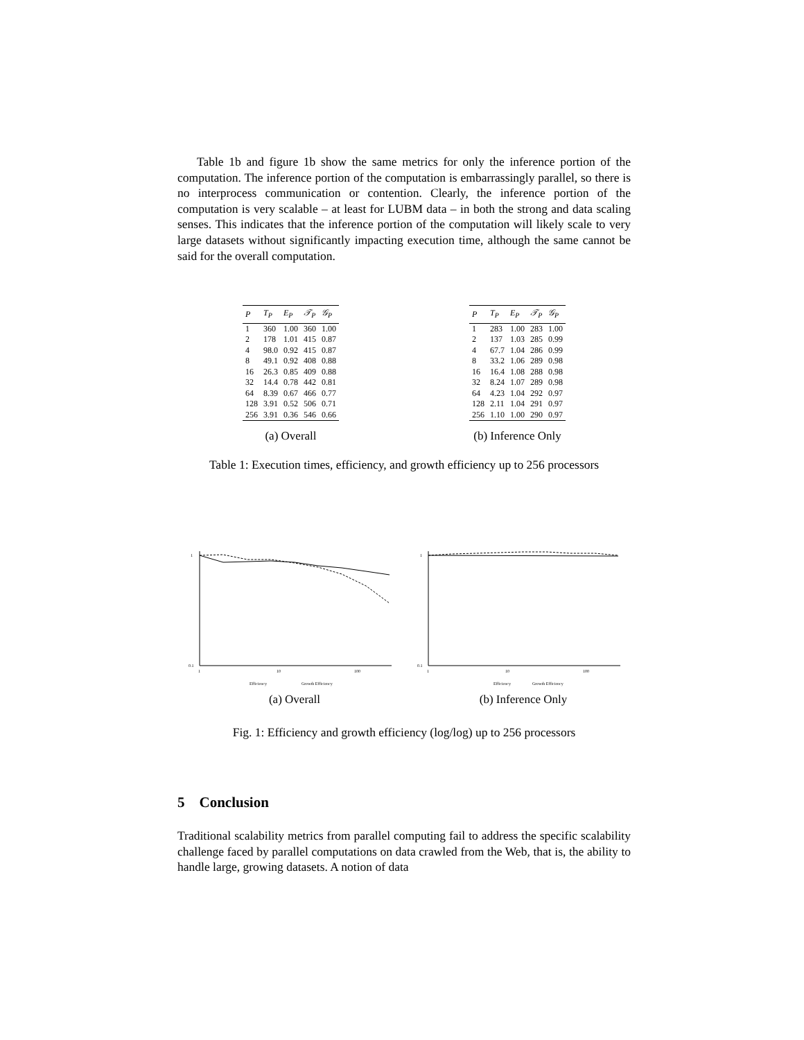Table 1b and figure 1b show the same metrics for only the inference portion of the computation. The inference portion of the computation is embarrassingly parallel, so there is no interprocess communication or contention. Clearly, the inference portion of the computation is very scalable – at least for LUBM data – in both the strong and data scaling senses. This indicates that the inference portion of the computation will likely scale to very large datasets without significantly impacting execution time, although the same cannot be said for the overall computation.
| P | T<sub>P</sub> | E<sub>P</sub> | 𝒯<sub>P</sub> | 𝒢<sub>P</sub> |
| --- | --- | --- | --- | --- |
| 1 | 360 | 1.00 | 360 | 1.00 |
| 2 | 178 | 1.01 | 415 | 0.87 |
| 4 | 98.0 | 0.92 | 415 | 0.87 |
| 8 | 49.1 | 0.92 | 408 | 0.88 |
| 16 | 26.3 | 0.85 | 409 | 0.88 |
| 32 | 14.4 | 0.78 | 442 | 0.81 |
| 64 | 8.39 | 0.67 | 466 | 0.77 |
| 128 | 3.91 | 0.52 | 506 | 0.71 |
| 256 | 3.91 | 0.36 | 546 | 0.66 |
(a) Overall
| P | T<sub>P</sub> | E<sub>P</sub> | 𝒯<sub>P</sub> | 𝒢<sub>P</sub> |
| --- | --- | --- | --- | --- |
| 1 | 283 | 1.00 | 283 | 1.00 |
| 2 | 137 | 1.03 | 285 | 0.99 |
| 4 | 67.7 | 1.04 | 286 | 0.99 |
| 8 | 33.2 | 1.06 | 289 | 0.98 |
| 16 | 16.4 | 1.08 | 288 | 0.98 |
| 32 | 8.24 | 1.07 | 289 | 0.98 |
| 64 | 4.23 | 1.04 | 292 | 0.97 |
| 128 | 2.11 | 1.04 | 291 | 0.97 |
| 256 | 1.10 | 1.00 | 290 | 0.97 |
(b) Inference Only
Table 1: Execution times, efficiency, and growth efficiency up to 256 processors
1
0.1
1
10
100
Efficiency
Growth Efficiency
(a) Overall
1
0.1
1
10
100
Efficiency
Growth Efficiency
(b) Inference Only
Fig. 1: Efficiency and growth efficiency (log/log) up to 256 processors
5 Conclusion
Traditional scalability metrics from parallel computing fail to address the specific scalability challenge faced by parallel computations on data crawled from the Web, that is, the ability to handle large, growing datasets. A notion of data